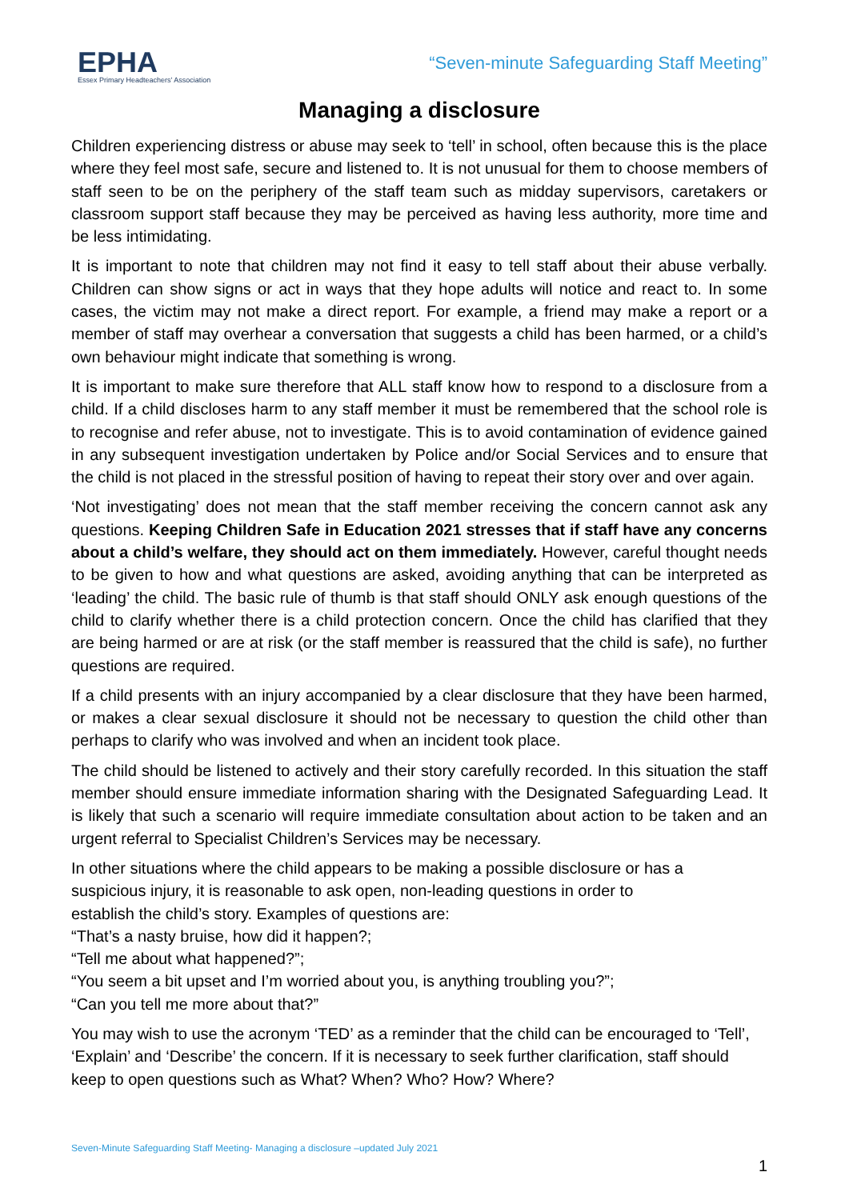EPHA
Essex Primary Headteachers' Association
“Seven-minute Safeguarding Staff Meeting”
Managing a disclosure
Children experiencing distress or abuse may seek to ‘tell’ in school, often because this is the place where they feel most safe, secure and listened to. It is not unusual for them to choose members of staff seen to be on the periphery of the staff team such as midday supervisors, caretakers or classroom support staff because they may be perceived as having less authority, more time and be less intimidating.
It is important to note that children may not find it easy to tell staff about their abuse verbally. Children can show signs or act in ways that they hope adults will notice and react to. In some cases, the victim may not make a direct report. For example, a friend may make a report or a member of staff may overhear a conversation that suggests a child has been harmed, or a child’s own behaviour might indicate that something is wrong.
It is important to make sure therefore that ALL staff know how to respond to a disclosure from a child. If a child discloses harm to any staff member it must be remembered that the school role is to recognise and refer abuse, not to investigate. This is to avoid contamination of evidence gained in any subsequent investigation undertaken by Police and/or Social Services and to ensure that the child is not placed in the stressful position of having to repeat their story over and over again.
‘Not investigating’ does not mean that the staff member receiving the concern cannot ask any questions. Keeping Children Safe in Education 2021 stresses that if staff have any concerns about a child’s welfare, they should act on them immediately. However, careful thought needs to be given to how and what questions are asked, avoiding anything that can be interpreted as ‘leading’ the child. The basic rule of thumb is that staff should ONLY ask enough questions of the child to clarify whether there is a child protection concern. Once the child has clarified that they are being harmed or are at risk (or the staff member is reassured that the child is safe), no further questions are required.
If a child presents with an injury accompanied by a clear disclosure that they have been harmed, or makes a clear sexual disclosure it should not be necessary to question the child other than perhaps to clarify who was involved and when an incident took place.
The child should be listened to actively and their story carefully recorded. In this situation the staff member should ensure immediate information sharing with the Designated Safeguarding Lead. It is likely that such a scenario will require immediate consultation about action to be taken and an urgent referral to Specialist Children’s Services may be necessary.
In other situations where the child appears to be making a possible disclosure or has a
suspicious injury, it is reasonable to ask open, non-leading questions in order to
establish the child’s story. Examples of questions are:
“That’s a nasty bruise, how did it happen?;
“Tell me about what happened?”;
“You seem a bit upset and I’m worried about you, is anything troubling you?”;
“Can you tell me more about that?”
You may wish to use the acronym ‘TED’ as a reminder that the child can be encouraged to ‘Tell’, ‘Explain’ and ‘Describe’ the concern. If it is necessary to seek further clarification, staff should keep to open questions such as What? When? Who? How? Where?
Seven-Minute Safeguarding Staff Meeting- Managing a disclosure –updated July 2021
1